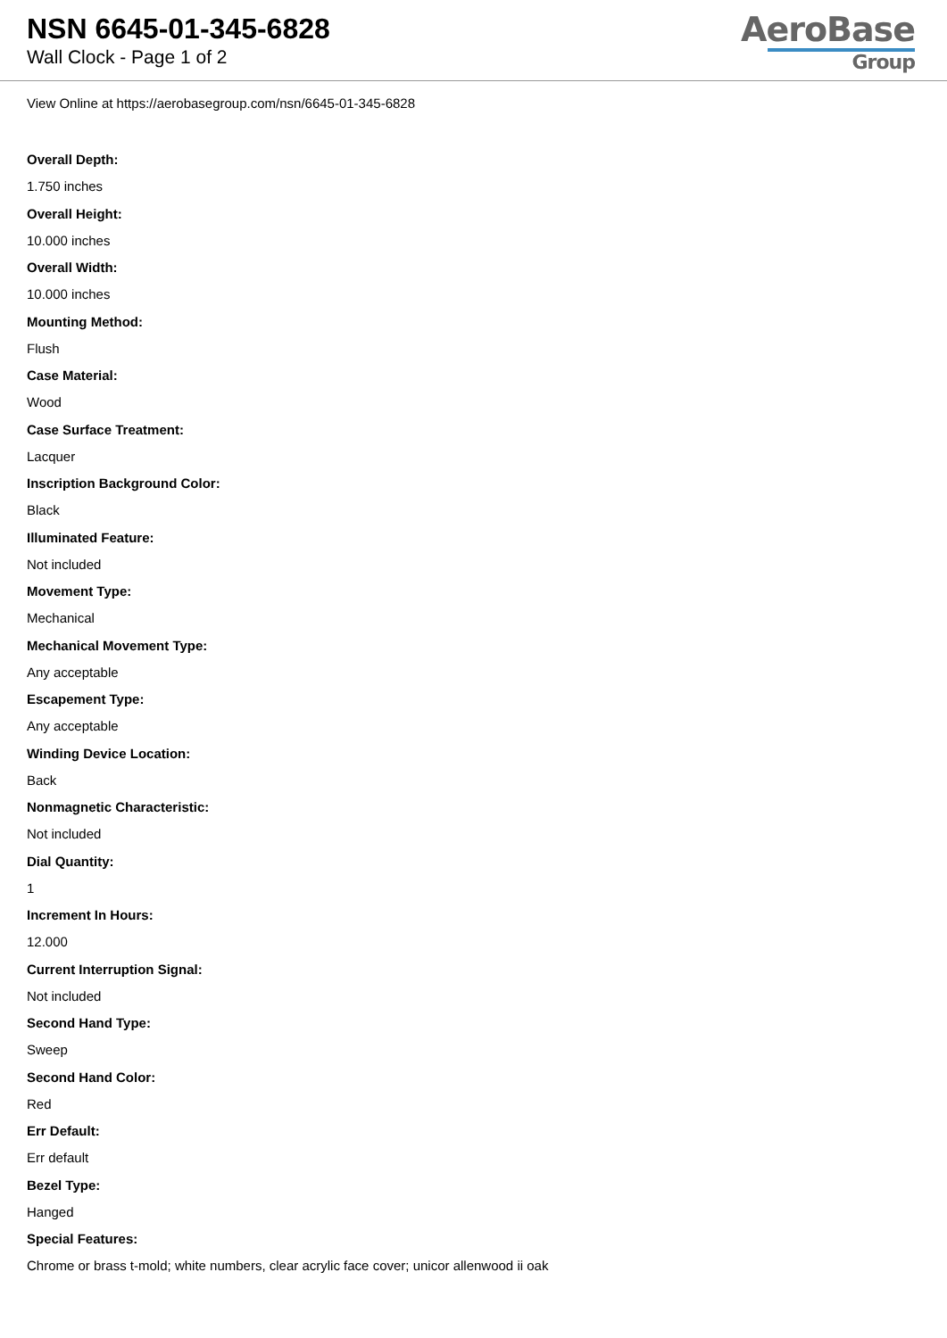NSN 6645-01-345-6828
Wall Clock - Page 1 of 2
AeroBase
Group
View Online at https://aerobasegroup.com/nsn/6645-01-345-6828
Overall Depth:
1.750 inches
Overall Height:
10.000 inches
Overall Width:
10.000 inches
Mounting Method:
Flush
Case Material:
Wood
Case Surface Treatment:
Lacquer
Inscription Background Color:
Black
Illuminated Feature:
Not included
Movement Type:
Mechanical
Mechanical Movement Type:
Any acceptable
Escapement Type:
Any acceptable
Winding Device Location:
Back
Nonmagnetic Characteristic:
Not included
Dial Quantity:
1
Increment In Hours:
12.000
Current Interruption Signal:
Not included
Second Hand Type:
Sweep
Second Hand Color:
Red
Err Default:
Err default
Bezel Type:
Hanged
Special Features:
Chrome or brass t-mold; white numbers, clear acrylic face cover; unicor allenwood ii oak